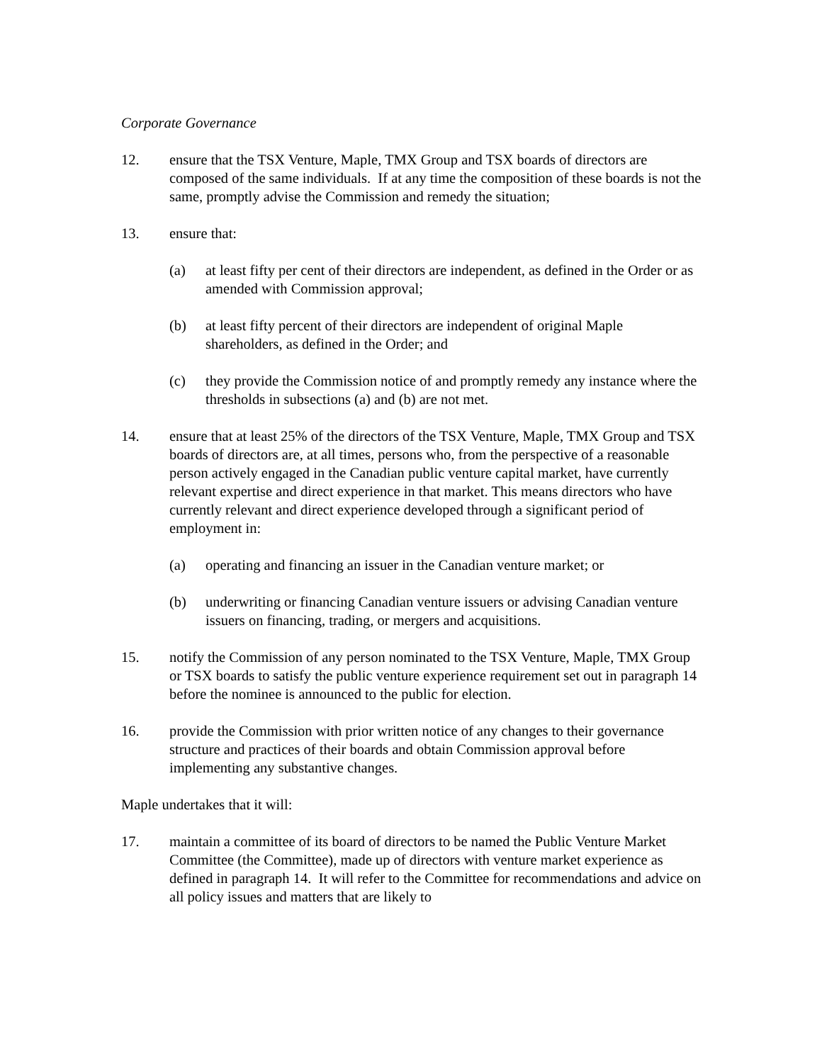Corporate Governance
12. ensure that the TSX Venture, Maple, TMX Group and TSX boards of directors are composed of the same individuals. If at any time the composition of these boards is not the same, promptly advise the Commission and remedy the situation;
13. ensure that:
(a) at least fifty per cent of their directors are independent, as defined in the Order or as amended with Commission approval;
(b) at least fifty percent of their directors are independent of original Maple shareholders, as defined in the Order; and
(c) they provide the Commission notice of and promptly remedy any instance where the thresholds in subsections (a) and (b) are not met.
14. ensure that at least 25% of the directors of the TSX Venture, Maple, TMX Group and TSX boards of directors are, at all times, persons who, from the perspective of a reasonable person actively engaged in the Canadian public venture capital market, have currently relevant expertise and direct experience in that market. This means directors who have currently relevant and direct experience developed through a significant period of employment in:
(a) operating and financing an issuer in the Canadian venture market; or
(b) underwriting or financing Canadian venture issuers or advising Canadian venture issuers on financing, trading, or mergers and acquisitions.
15. notify the Commission of any person nominated to the TSX Venture, Maple, TMX Group or TSX boards to satisfy the public venture experience requirement set out in paragraph 14 before the nominee is announced to the public for election.
16. provide the Commission with prior written notice of any changes to their governance structure and practices of their boards and obtain Commission approval before implementing any substantive changes.
Maple undertakes that it will:
17. maintain a committee of its board of directors to be named the Public Venture Market Committee (the Committee), made up of directors with venture market experience as defined in paragraph 14. It will refer to the Committee for recommendations and advice on all policy issues and matters that are likely to